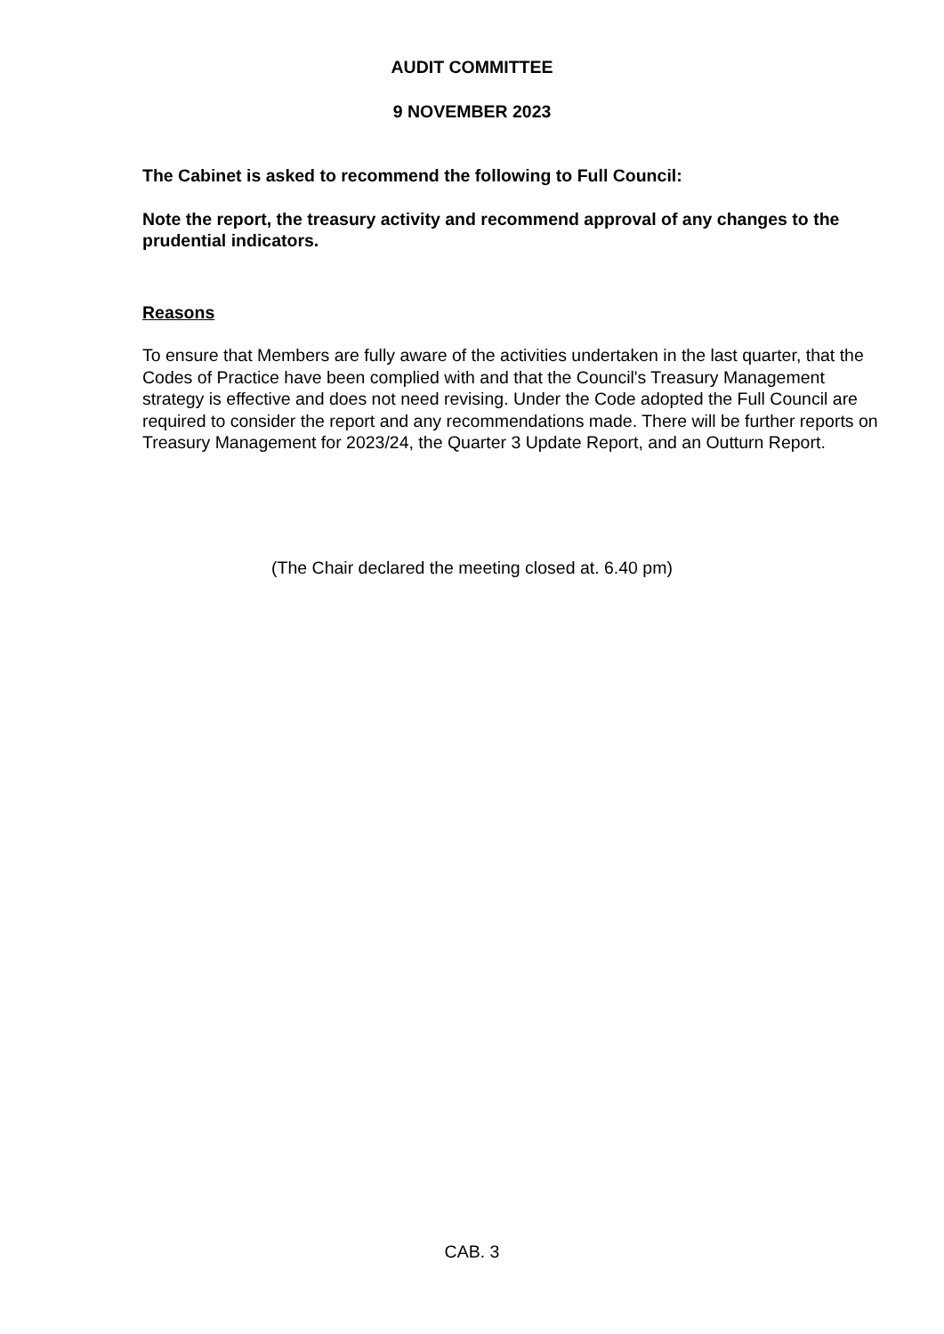AUDIT COMMITTEE
9 NOVEMBER 2023
The Cabinet is asked to recommend the following to Full Council:
Note the report, the treasury activity and recommend approval of any changes to the prudential indicators.
Reasons
To ensure that Members are fully aware of the activities undertaken in the last quarter, that the Codes of Practice have been complied with and that the Council's Treasury Management strategy is effective and does not need revising. Under the Code adopted the Full Council are required to consider the report and any recommendations made. There will be further reports on Treasury Management for 2023/24, the Quarter 3 Update Report, and an Outturn Report.
(The Chair declared the meeting closed at. 6.40 pm)
CAB. 3